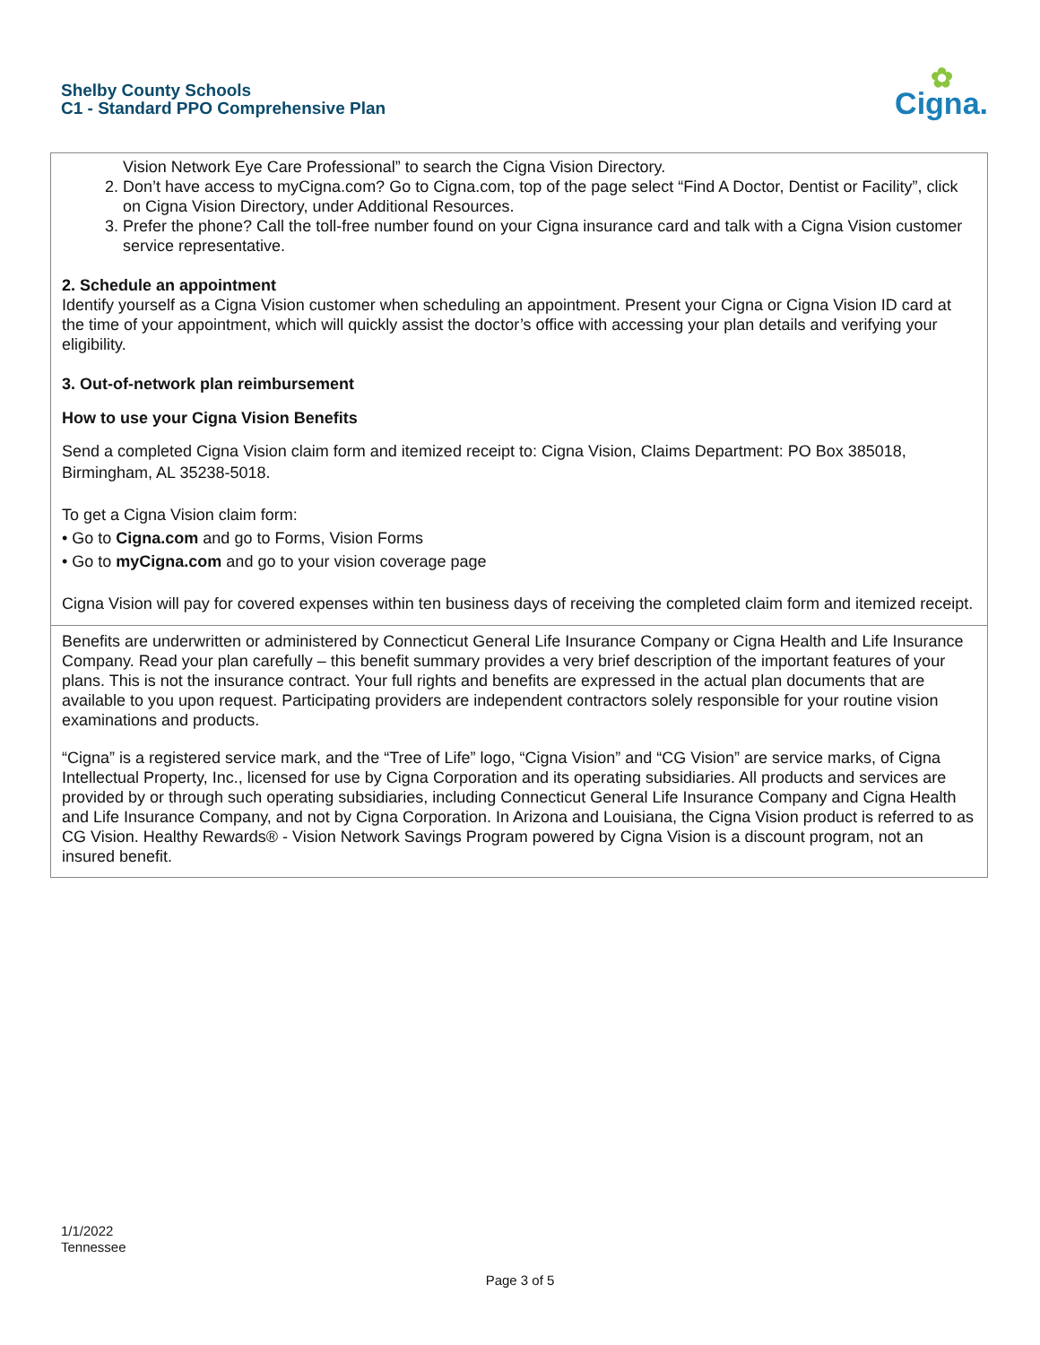Shelby County Schools
C1 - Standard PPO Comprehensive Plan
✿
Cigna.
Vision Network Eye Care Professional” to search the Cigna Vision Directory.
2. Don’t have access to myCigna.com? Go to Cigna.com, top of the page select “Find A Doctor, Dentist or Facility”, click on Cigna Vision Directory, under Additional Resources.
3. Prefer the phone? Call the toll-free number found on your Cigna insurance card and talk with a Cigna Vision customer service representative.
2. Schedule an appointment
Identify yourself as a Cigna Vision customer when scheduling an appointment. Present your Cigna or Cigna Vision ID card at the time of your appointment, which will quickly assist the doctor’s office with accessing your plan details and verifying your eligibility.
3. Out-of-network plan reimbursement
How to use your Cigna Vision Benefits
Send a completed Cigna Vision claim form and itemized receipt to: Cigna Vision, Claims Department: PO Box 385018, Birmingham, AL 35238-5018.
To get a Cigna Vision claim form:
• Go to Cigna.com and go to Forms, Vision Forms
• Go to myCigna.com and go to your vision coverage page
Cigna Vision will pay for covered expenses within ten business days of receiving the completed claim form and itemized receipt.
Benefits are underwritten or administered by Connecticut General Life Insurance Company or Cigna Health and Life Insurance Company. Read your plan carefully – this benefit summary provides a very brief description of the important features of your plans. This is not the insurance contract. Your full rights and benefits are expressed in the actual plan documents that are available to you upon request. Participating providers are independent contractors solely responsible for your routine vision examinations and products.
“Cigna” is a registered service mark, and the “Tree of Life” logo, “Cigna Vision” and “CG Vision” are service marks, of Cigna Intellectual Property, Inc., licensed for use by Cigna Corporation and its operating subsidiaries. All products and services are provided by or through such operating subsidiaries, including Connecticut General Life Insurance Company and Cigna Health and Life Insurance Company, and not by Cigna Corporation. In Arizona and Louisiana, the Cigna Vision product is referred to as CG Vision. Healthy Rewards® - Vision Network Savings Program powered by Cigna Vision is a discount program, not an insured benefit.
1/1/2022
Tennessee
Page 3 of 5